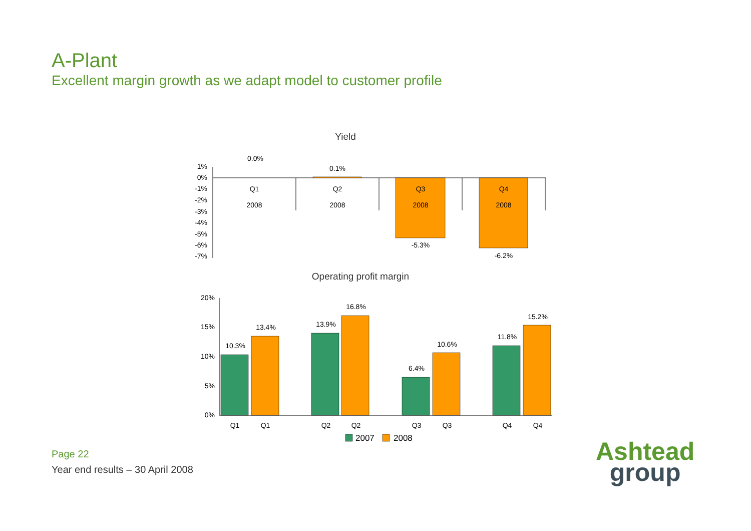A-Plant
Excellent margin growth as we adapt model to customer profile
Yield
1%
0%
-1%
-2%
-3%
-4%
-5%
-6%
-7%
0.0%
0.1%
-5.3%
-6.2%
Q1
Q2
Q3
Q4
2008
2008
2008
2008
Operating profit margin
20%
15%
10%
5%
0%
10.3%
13.4%
13.9%
16.8%
6.4%
10.6%
11.8%
15.2%
Q1
Q1
Q2
Q2
Q3
Q3
Q4
Q4
2007
2008
Page 22
Year end results – 30 April 2008
Ashtead
group